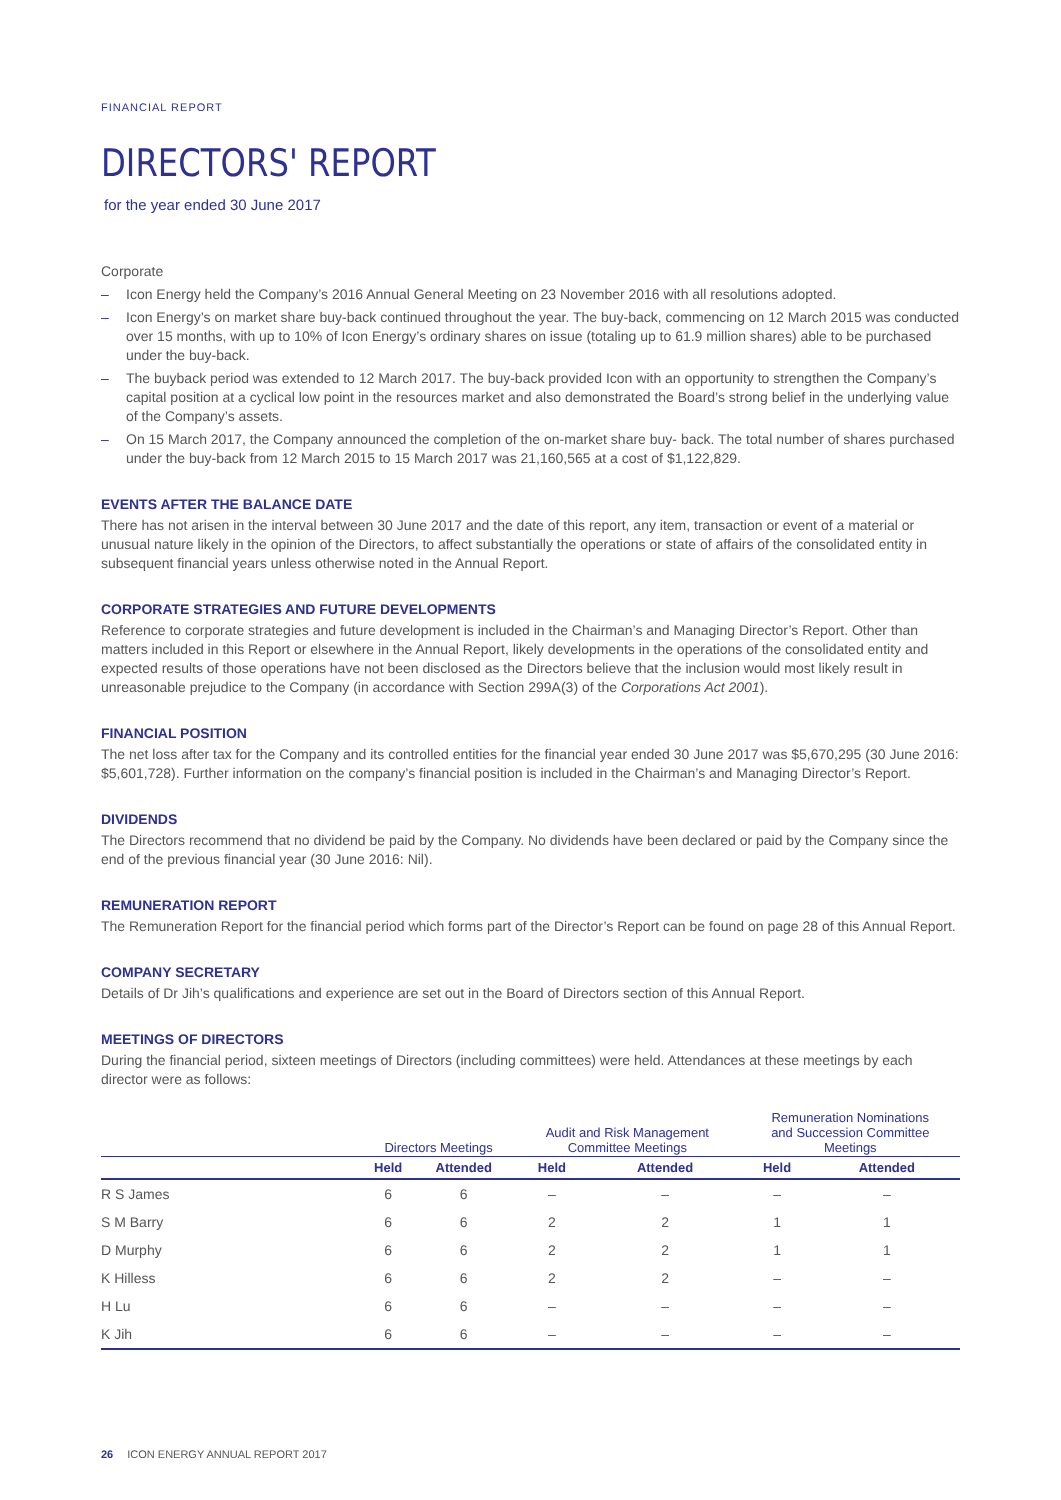FINANCIAL REPORT
DIRECTORS' REPORT
for the year ended 30 June 2017
Corporate
– Icon Energy held the Company’s 2016 Annual General Meeting on 23 November 2016 with all resolutions adopted.
– Icon Energy’s on market share buy-back continued throughout the year. The buy-back, commencing on 12 March 2015 was conducted over 15 months, with up to 10% of Icon Energy’s ordinary shares on issue (totaling up to 61.9 million shares) able to be purchased under the buy-back.
– The buyback period was extended to 12 March 2017. The buy-back provided Icon with an opportunity to strengthen the Company’s capital position at a cyclical low point in the resources market and also demonstrated the Board’s strong belief in the underlying value of the Company’s assets.
– On 15 March 2017, the Company announced the completion of the on-market share buy- back. The total number of shares purchased under the buy-back from 12 March 2015 to 15 March 2017 was 21,160,565 at a cost of $1,122,829.
EVENTS AFTER THE BALANCE DATE
There has not arisen in the interval between 30 June 2017 and the date of this report, any item, transaction or event of a material or unusual nature likely in the opinion of the Directors, to affect substantially the operations or state of affairs of the consolidated entity in subsequent financial years unless otherwise noted in the Annual Report.
CORPORATE STRATEGIES AND FUTURE DEVELOPMENTS
Reference to corporate strategies and future development is included in the Chairman’s and Managing Director’s Report. Other than matters included in this Report or elsewhere in the Annual Report, likely developments in the operations of the consolidated entity and expected results of those operations have not been disclosed as the Directors believe that the inclusion would most likely result in unreasonable prejudice to the Company (in accordance with Section 299A(3) of the Corporations Act 2001).
FINANCIAL POSITION
The net loss after tax for the Company and its controlled entities for the financial year ended 30 June 2017 was $5,670,295 (30 June 2016: $5,601,728). Further information on the company’s financial position is included in the Chairman’s and Managing Director’s Report.
DIVIDENDS
The Directors recommend that no dividend be paid by the Company. No dividends have been declared or paid by the Company since the end of the previous financial year (30 June 2016: Nil).
REMUNERATION REPORT
The Remuneration Report for the financial period which forms part of the Director’s Report can be found on page 28 of this Annual Report.
COMPANY SECRETARY
Details of Dr Jih’s qualifications and experience are set out in the Board of Directors section of this Annual Report.
MEETINGS OF DIRECTORS
During the financial period, sixteen meetings of Directors (including committees) were held. Attendances at these meetings by each director were as follows:
| | Directors Meetings | | Audit and Risk Management Committee Meetings | | Remuneration Nominations and Succession Committee Meetings | |
| --- | --- | --- | --- | --- | --- | --- |
| | Held | Attended | Held | Attended | Held | Attended |
| R S James | 6 | 6 | – | – | – | – |
| S M Barry | 6 | 6 | 2 | 2 | 1 | 1 |
| D Murphy | 6 | 6 | 2 | 2 | 1 | 1 |
| K Hilless | 6 | 6 | 2 | 2 | – | – |
| H Lu | 6 | 6 | – | – | – | – |
| K Jih | 6 | 6 | – | – | – | – |
26 ICON ENERGY ANNUAL REPORT 2017